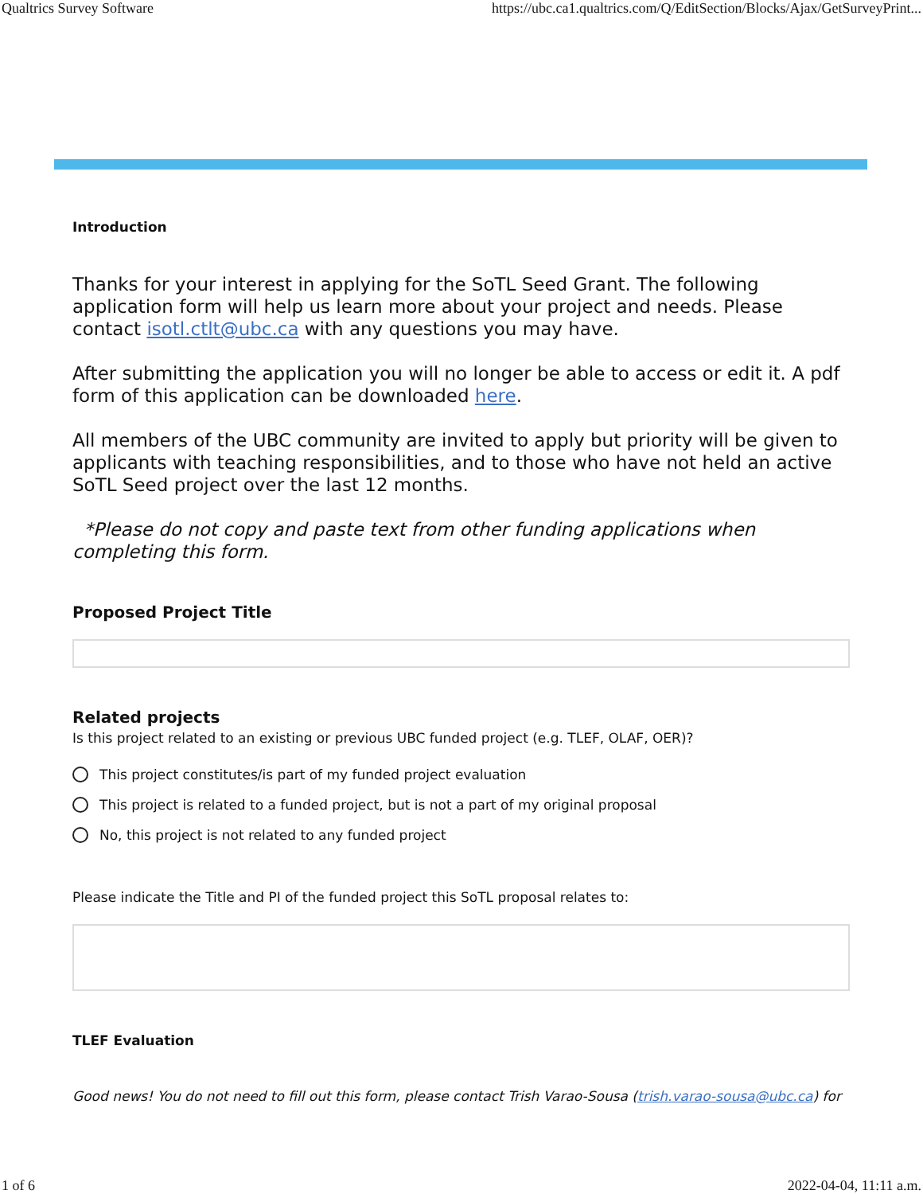Qualtrics Survey Software https://ubc.ca1.qualtrics.com/Q/EditSection/Blocks/Ajax/GetSurveyPrint...
Introduction
Thanks for your interest in applying for the SoTL Seed Grant. The following application form will help us learn more about your project and needs. Please contact isotl.ctlt@ubc.ca with any questions you may have.
After submitting the application you will no longer be able to access or edit it. A pdf form of this application can be downloaded here.
All members of the UBC community are invited to apply but priority will be given to applicants with teaching responsibilities, and to those who have not held an active SoTL Seed project over the last 12 months.
*Please do not copy and paste text from other funding applications when completing this form.
Proposed Project Title
Related projects
Is this project related to an existing or previous UBC funded project (e.g. TLEF, OLAF, OER)?
This project constitutes/is part of my funded project evaluation
This project is related to a funded project, but is not a part of my original proposal
No, this project is not related to any funded project
Please indicate the Title and PI of the funded project this SoTL proposal relates to:
TLEF Evaluation
Good news! You do not need to fill out this form, please contact Trish Varao-Sousa (trish.varao-sousa@ubc.ca) for
1 of 6 2022-04-04, 11:11 a.m.